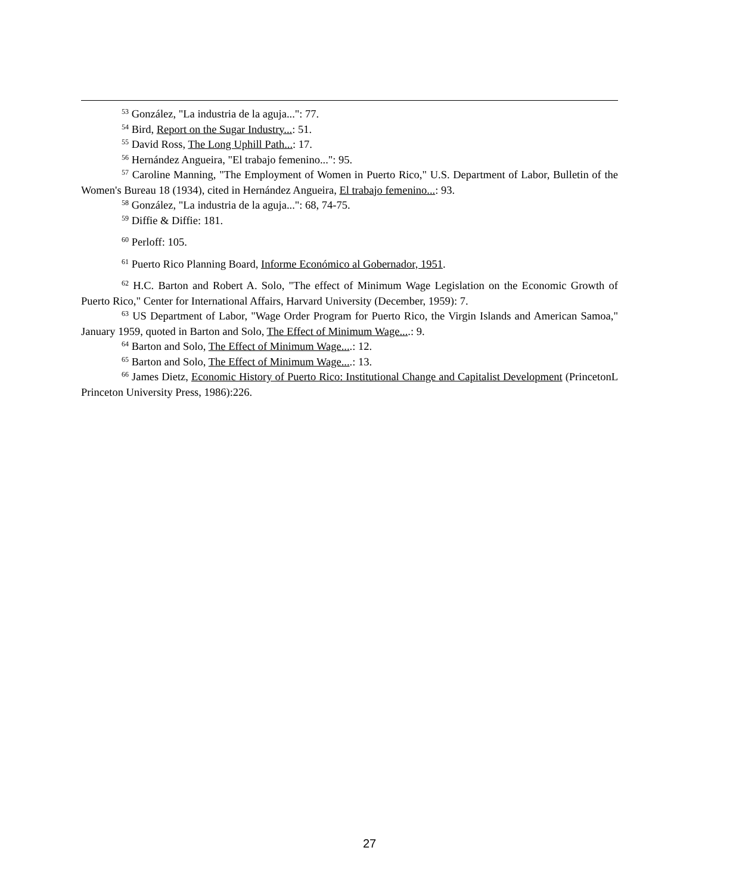<sup>53</sup> González, "La industria de la aguja...": 77.
<sup>54</sup> Bird, Report on the Sugar Industry...: 51.
<sup>55</sup> David Ross, The Long Uphill Path...: 17.
<sup>56</sup> Hernández Angueira, "El trabajo femenino...": 95.
<sup>57</sup> Caroline Manning, "The Employment of Women in Puerto Rico," U.S. Department of Labor, Bulletin of the Women's Bureau 18 (1934), cited in Hernández Angueira, El trabajo femenino...: 93.
<sup>58</sup> González, "La industria de la aguja...": 68, 74-75.
<sup>59</sup> Diffie & Diffie: 181.
<sup>60</sup> Perloff: 105.
<sup>61</sup> Puerto Rico Planning Board, Informe Económico al Gobernador, 1951.
<sup>62</sup> H.C. Barton and Robert A. Solo, "The effect of Minimum Wage Legislation on the Economic Growth of Puerto Rico," Center for International Affairs, Harvard University (December, 1959): 7.
<sup>63</sup> US Department of Labor, "Wage Order Program for Puerto Rico, the Virgin Islands and American Samoa," January 1959, quoted in Barton and Solo, The Effect of Minimum Wage....: 9.
<sup>64</sup> Barton and Solo, The Effect of Minimum Wage....: 12.
<sup>65</sup> Barton and Solo, The Effect of Minimum Wage....: 13.
<sup>66</sup> James Dietz, Economic History of Puerto Rico: Institutional Change and Capitalist Development (PrincetonL Princeton University Press, 1986):226.
27